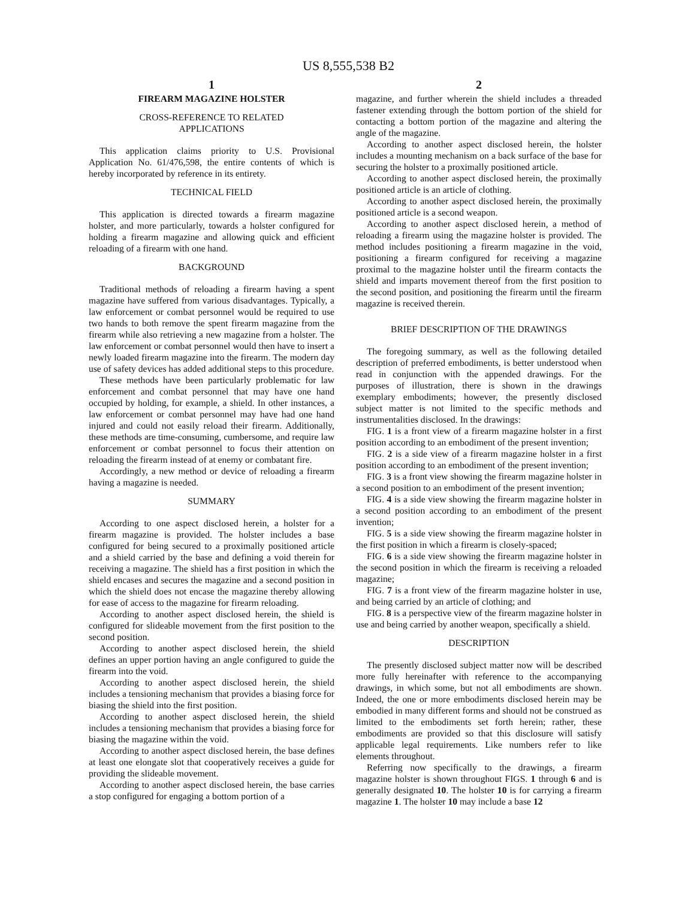US 8,555,538 B2
1
FIREARM MAGAZINE HOLSTER
CROSS-REFERENCE TO RELATED
APPLICATIONS
This application claims priority to U.S. Provisional Application No. 61/476,598, the entire contents of which is hereby incorporated by reference in its entirety.
TECHNICAL FIELD
This application is directed towards a firearm magazine holster, and more particularly, towards a holster configured for holding a firearm magazine and allowing quick and efficient reloading of a firearm with one hand.
BACKGROUND
Traditional methods of reloading a firearm having a spent magazine have suffered from various disadvantages. Typically, a law enforcement or combat personnel would be required to use two hands to both remove the spent firearm magazine from the firearm while also retrieving a new magazine from a holster. The law enforcement or combat personnel would then have to insert a newly loaded firearm magazine into the firearm. The modern day use of safety devices has added additional steps to this procedure.
These methods have been particularly problematic for law enforcement and combat personnel that may have one hand occupied by holding, for example, a shield. In other instances, a law enforcement or combat personnel may have had one hand injured and could not easily reload their firearm. Additionally, these methods are time-consuming, cumbersome, and require law enforcement or combat personnel to focus their attention on reloading the firearm instead of at enemy or combatant fire.
Accordingly, a new method or device of reloading a firearm having a magazine is needed.
SUMMARY
According to one aspect disclosed herein, a holster for a firearm magazine is provided. The holster includes a base configured for being secured to a proximally positioned article and a shield carried by the base and defining a void therein for receiving a magazine. The shield has a first position in which the shield encases and secures the magazine and a second position in which the shield does not encase the magazine thereby allowing for ease of access to the magazine for firearm reloading.
According to another aspect disclosed herein, the shield is configured for slideable movement from the first position to the second position.
According to another aspect disclosed herein, the shield defines an upper portion having an angle configured to guide the firearm into the void.
According to another aspect disclosed herein, the shield includes a tensioning mechanism that provides a biasing force for biasing the shield into the first position.
According to another aspect disclosed herein, the shield includes a tensioning mechanism that provides a biasing force for biasing the magazine within the void.
According to another aspect disclosed herein, the base defines at least one elongate slot that cooperatively receives a guide for providing the slideable movement.
According to another aspect disclosed herein, the base carries a stop configured for engaging a bottom portion of a
2
magazine, and further wherein the shield includes a threaded fastener extending through the bottom portion of the shield for contacting a bottom portion of the magazine and altering the angle of the magazine.
According to another aspect disclosed herein, the holster includes a mounting mechanism on a back surface of the base for securing the holster to a proximally positioned article.
According to another aspect disclosed herein, the proximally positioned article is an article of clothing.
According to another aspect disclosed herein, the proximally positioned article is a second weapon.
According to another aspect disclosed herein, a method of reloading a firearm using the magazine holster is provided. The method includes positioning a firearm magazine in the void, positioning a firearm configured for receiving a magazine proximal to the magazine holster until the firearm contacts the shield and imparts movement thereof from the first position to the second position, and positioning the firearm until the firearm magazine is received therein.
BRIEF DESCRIPTION OF THE DRAWINGS
The foregoing summary, as well as the following detailed description of preferred embodiments, is better understood when read in conjunction with the appended drawings. For the purposes of illustration, there is shown in the drawings exemplary embodiments; however, the presently disclosed subject matter is not limited to the specific methods and instrumentalities disclosed. In the drawings:
FIG. 1 is a front view of a firearm magazine holster in a first position according to an embodiment of the present invention;
FIG. 2 is a side view of a firearm magazine holster in a first position according to an embodiment of the present invention;
FIG. 3 is a front view showing the firearm magazine holster in a second position to an embodiment of the present invention;
FIG. 4 is a side view showing the firearm magazine holster in a second position according to an embodiment of the present invention;
FIG. 5 is a side view showing the firearm magazine holster in the first position in which a firearm is closely-spaced;
FIG. 6 is a side view showing the firearm magazine holster in the second position in which the firearm is receiving a reloaded magazine;
FIG. 7 is a front view of the firearm magazine holster in use, and being carried by an article of clothing; and
FIG. 8 is a perspective view of the firearm magazine holster in use and being carried by another weapon, specifically a shield.
DESCRIPTION
The presently disclosed subject matter now will be described more fully hereinafter with reference to the accompanying drawings, in which some, but not all embodiments are shown. Indeed, the one or more embodiments disclosed herein may be embodied in many different forms and should not be construed as limited to the embodiments set forth herein; rather, these embodiments are provided so that this disclosure will satisfy applicable legal requirements. Like numbers refer to like elements throughout.
Referring now specifically to the drawings, a firearm magazine holster is shown throughout FIGS. 1 through 6 and is generally designated 10. The holster 10 is for carrying a firearm magazine 1. The holster 10 may include a base 12